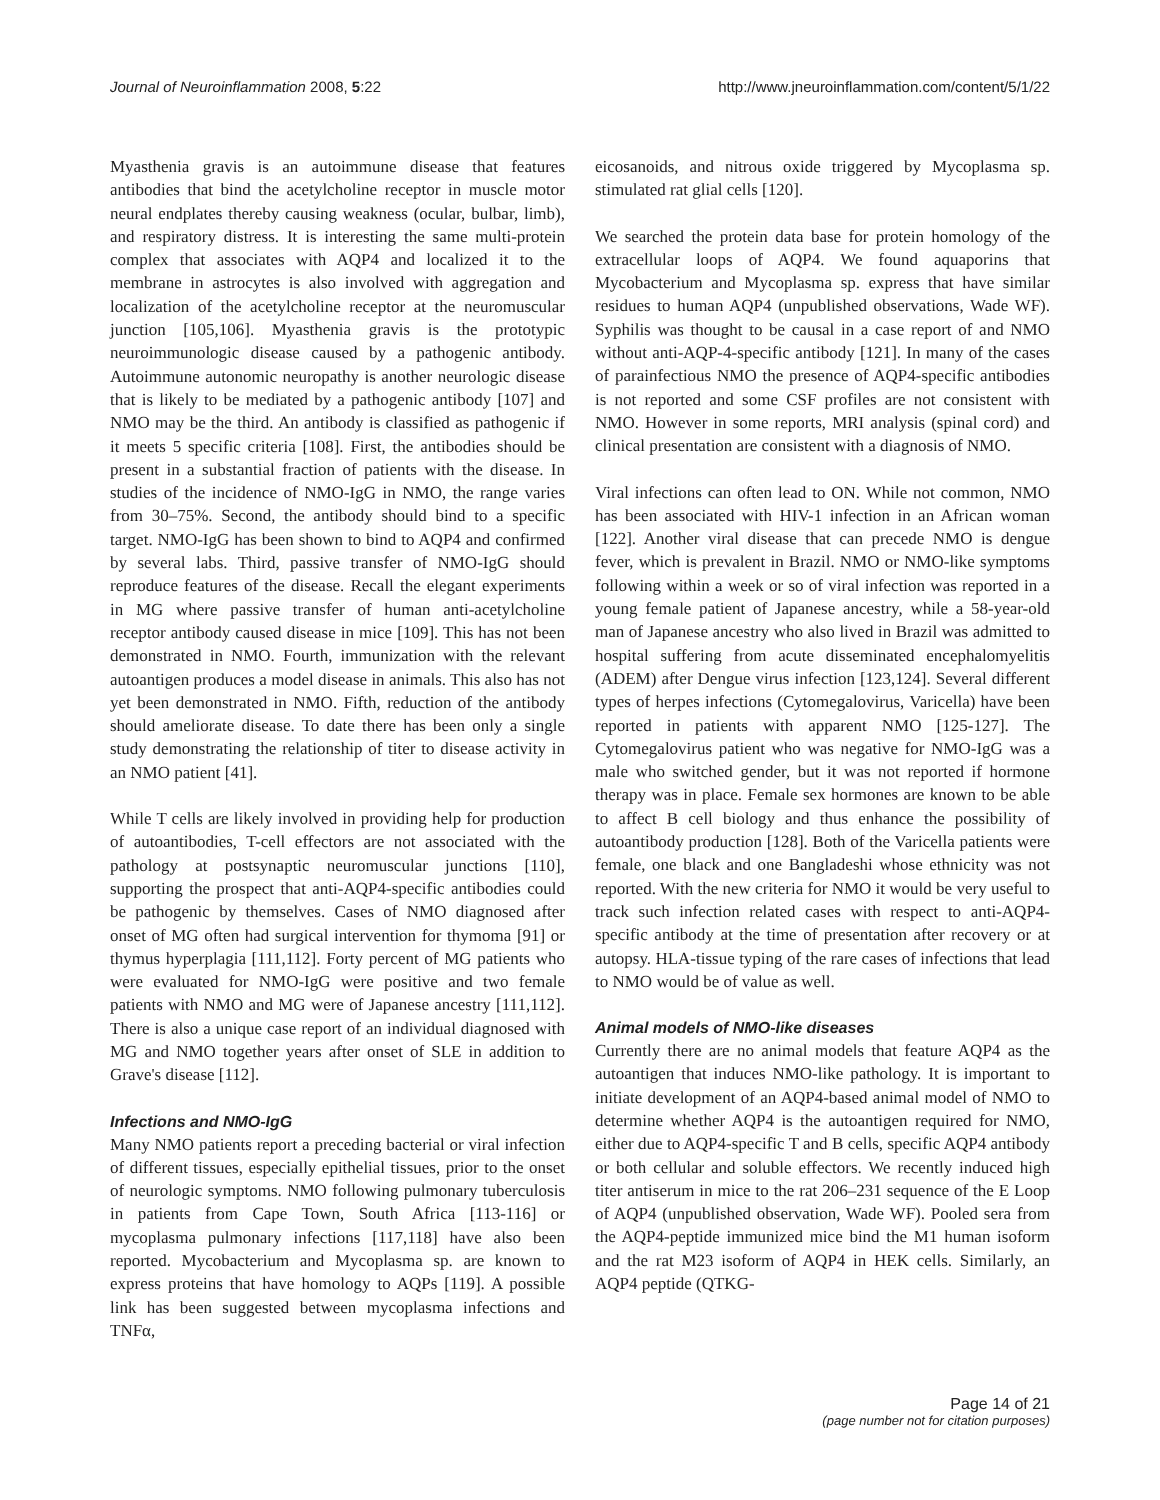Journal of Neuroinflammation 2008, 5:22 http://www.jneuroinflammation.com/content/5/1/22
Myasthenia gravis is an autoimmune disease that features antibodies that bind the acetylcholine receptor in muscle motor neural endplates thereby causing weakness (ocular, bulbar, limb), and respiratory distress. It is interesting the same multi-protein complex that associates with AQP4 and localized it to the membrane in astrocytes is also involved with aggregation and localization of the acetylcholine receptor at the neuromuscular junction [105,106]. Myasthenia gravis is the prototypic neuroimmunologic disease caused by a pathogenic antibody. Autoimmune autonomic neuropathy is another neurologic disease that is likely to be mediated by a pathogenic antibody [107] and NMO may be the third. An antibody is classified as pathogenic if it meets 5 specific criteria [108]. First, the antibodies should be present in a substantial fraction of patients with the disease. In studies of the incidence of NMO-IgG in NMO, the range varies from 30–75%. Second, the antibody should bind to a specific target. NMO-IgG has been shown to bind to AQP4 and confirmed by several labs. Third, passive transfer of NMO-IgG should reproduce features of the disease. Recall the elegant experiments in MG where passive transfer of human anti-acetylcholine receptor antibody caused disease in mice [109]. This has not been demonstrated in NMO. Fourth, immunization with the relevant autoantigen produces a model disease in animals. This also has not yet been demonstrated in NMO. Fifth, reduction of the antibody should ameliorate disease. To date there has been only a single study demonstrating the relationship of titer to disease activity in an NMO patient [41].
While T cells are likely involved in providing help for production of autoantibodies, T-cell effectors are not associated with the pathology at postsynaptic neuromuscular junctions [110], supporting the prospect that anti-AQP4-specific antibodies could be pathogenic by themselves. Cases of NMO diagnosed after onset of MG often had surgical intervention for thymoma [91] or thymus hyperplagia [111,112]. Forty percent of MG patients who were evaluated for NMO-IgG were positive and two female patients with NMO and MG were of Japanese ancestry [111,112]. There is also a unique case report of an individual diagnosed with MG and NMO together years after onset of SLE in addition to Grave's disease [112].
Infections and NMO-IgG
Many NMO patients report a preceding bacterial or viral infection of different tissues, especially epithelial tissues, prior to the onset of neurologic symptoms. NMO following pulmonary tuberculosis in patients from Cape Town, South Africa [113-116] or mycoplasma pulmonary infections [117,118] have also been reported. Mycobacterium and Mycoplasma sp. are known to express proteins that have homology to AQPs [119]. A possible link has been suggested between mycoplasma infections and TNFα,
eicosanoids, and nitrous oxide triggered by Mycoplasma sp. stimulated rat glial cells [120].
We searched the protein data base for protein homology of the extracellular loops of AQP4. We found aquaporins that Mycobacterium and Mycoplasma sp. express that have similar residues to human AQP4 (unpublished observations, Wade WF). Syphilis was thought to be causal in a case report of and NMO without anti-AQP-4-specific antibody [121]. In many of the cases of parainfectious NMO the presence of AQP4-specific antibodies is not reported and some CSF profiles are not consistent with NMO. However in some reports, MRI analysis (spinal cord) and clinical presentation are consistent with a diagnosis of NMO.
Viral infections can often lead to ON. While not common, NMO has been associated with HIV-1 infection in an African woman [122]. Another viral disease that can precede NMO is dengue fever, which is prevalent in Brazil. NMO or NMO-like symptoms following within a week or so of viral infection was reported in a young female patient of Japanese ancestry, while a 58-year-old man of Japanese ancestry who also lived in Brazil was admitted to hospital suffering from acute disseminated encephalomyelitis (ADEM) after Dengue virus infection [123,124]. Several different types of herpes infections (Cytomegalovirus, Varicella) have been reported in patients with apparent NMO [125-127]. The Cytomegalovirus patient who was negative for NMO-IgG was a male who switched gender, but it was not reported if hormone therapy was in place. Female sex hormones are known to be able to affect B cell biology and thus enhance the possibility of autoantibody production [128]. Both of the Varicella patients were female, one black and one Bangladeshi whose ethnicity was not reported. With the new criteria for NMO it would be very useful to track such infection related cases with respect to anti-AQP4-specific antibody at the time of presentation after recovery or at autopsy. HLA-tissue typing of the rare cases of infections that lead to NMO would be of value as well.
Animal models of NMO-like diseases
Currently there are no animal models that feature AQP4 as the autoantigen that induces NMO-like pathology. It is important to initiate development of an AQP4-based animal model of NMO to determine whether AQP4 is the autoantigen required for NMO, either due to AQP4-specific T and B cells, specific AQP4 antibody or both cellular and soluble effectors. We recently induced high titer antiserum in mice to the rat 206–231 sequence of the E Loop of AQP4 (unpublished observation, Wade WF). Pooled sera from the AQP4-peptide immunized mice bind the M1 human isoform and the rat M23 isoform of AQP4 in HEK cells. Similarly, an AQP4 peptide (QTKG-
Page 14 of 21
(page number not for citation purposes)